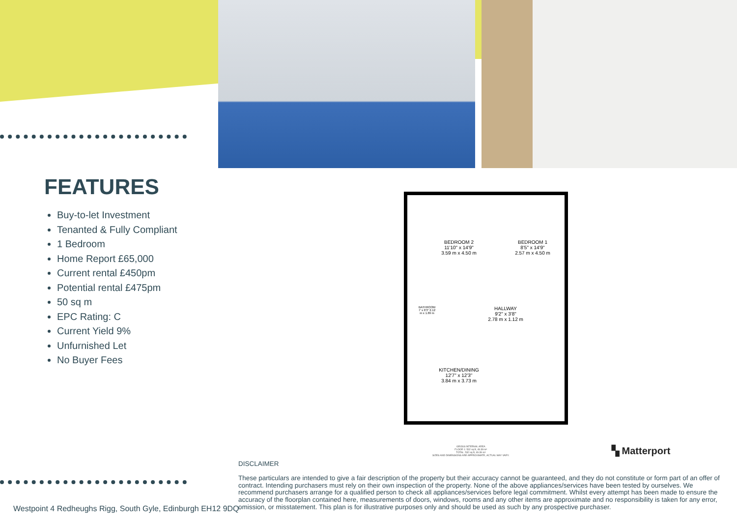FEATURES
Buy-to-let Investment
Tenanted & Fully Compliant
1 Bedroom
Home Report £65,000
Current rental £450pm
Potential rental £475pm
50 sq m
EPC Rating: C
Current Yield 9%
Unfurnished Let
No Buyer Fees
BEDROOM 2
11'10" x 14'9"
3.59 m x 4.50 m
BEDROOM 1
8'5" x 14'9"
2.57 m x 4.50 m
BATHROOM 7' x 6'3" 2.12 m x 1.89 m
HALLWAY
9'2" x 3'8"
2.78 m x 1.12 m
KITCHEN/DINING
12'7" x 12'3"
3.84 m x 3.73 m
GROSS INTERNAL AREA
FLOOR 1: 532 sq ft, 49.39 m²
TOTAL: 532 sq ft, 49.39 m²
SIZES AND DIMENSIONS ARE APPROXIMATE, ACTUAL MAY VARY.
▚ Matterport
DISCLAIMER
These particulars are intended to give a fair description of the property but their accuracy cannot be guaranteed, and they do not constitute or form part of an offer of contract. Intending purchasers must rely on their own inspection of the property. None of the above appliances/services have been tested by ourselves. We recommend purchasers arrange for a qualified person to check all appliances/services before legal commitment. Whilst every attempt has been made to ensure the accuracy of the floorplan contained here, measurements of doors, windows, rooms and any other items are approximate and no responsibility is taken for any error, omission, or misstatement. This plan is for illustrative purposes only and should be used as such by any prospective purchaser.
Westpoint 4 Redheughs Rigg, South Gyle, Edinburgh EH12 9DQ